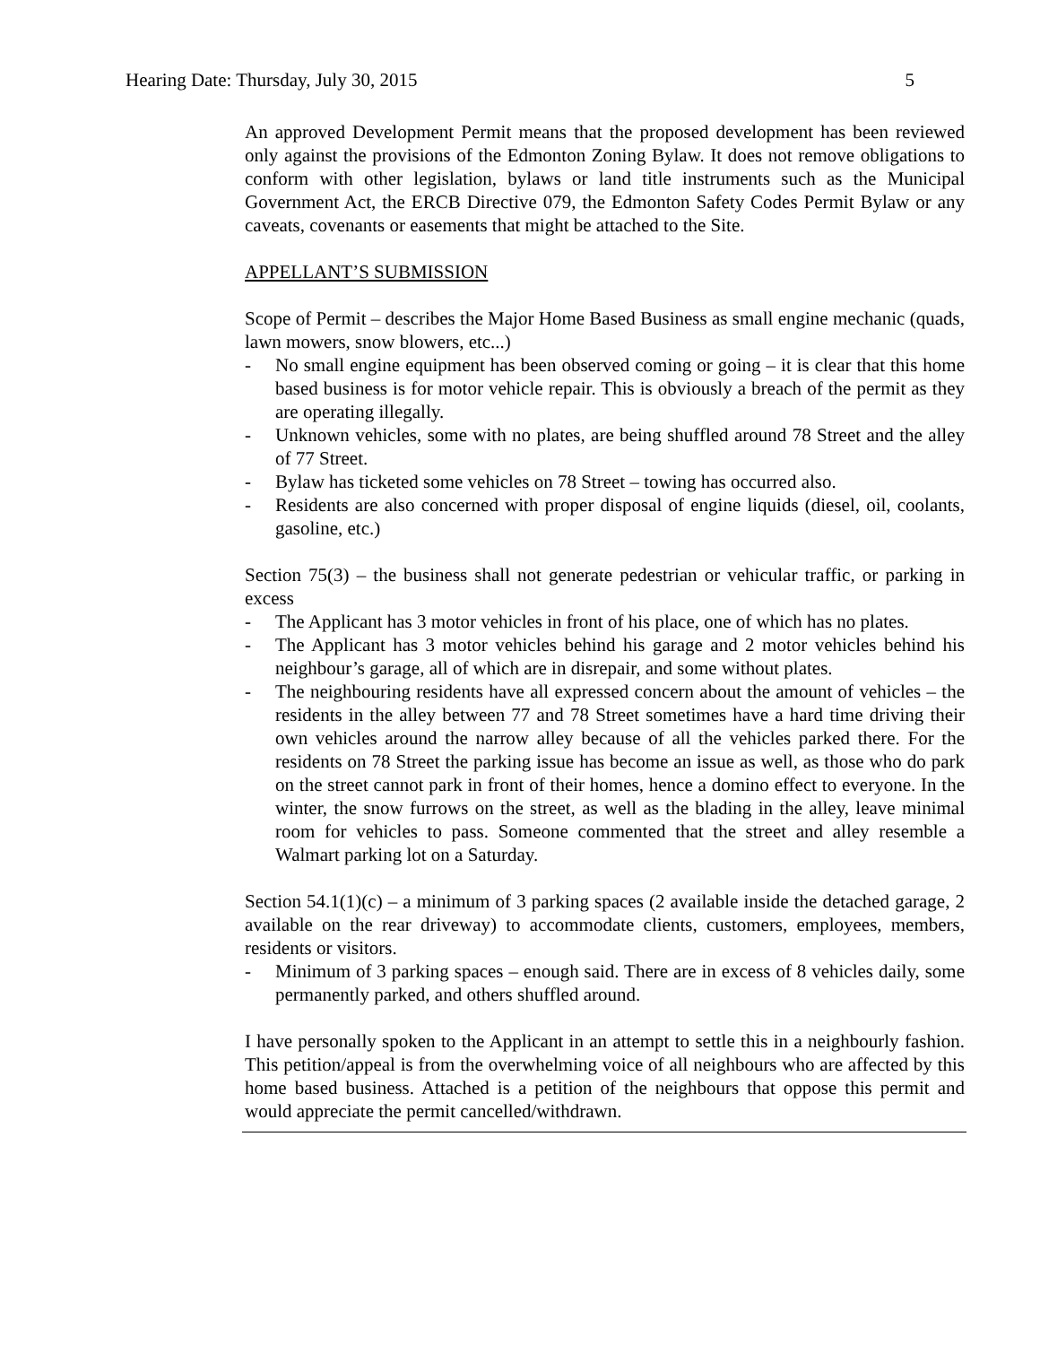Hearing Date: Thursday, July 30, 2015 5
An approved Development Permit means that the proposed development has been reviewed only against the provisions of the Edmonton Zoning Bylaw. It does not remove obligations to conform with other legislation, bylaws or land title instruments such as the Municipal Government Act, the ERCB Directive 079, the Edmonton Safety Codes Permit Bylaw or any caveats, covenants or easements that might be attached to the Site.
APPELLANT’S SUBMISSION
Scope of Permit – describes the Major Home Based Business as small engine mechanic (quads, lawn mowers, snow blowers, etc...)
- No small engine equipment has been observed coming or going – it is clear that this home based business is for motor vehicle repair. This is obviously a breach of the permit as they are operating illegally.
- Unknown vehicles, some with no plates, are being shuffled around 78 Street and the alley of 77 Street.
- Bylaw has ticketed some vehicles on 78 Street – towing has occurred also.
- Residents are also concerned with proper disposal of engine liquids (diesel, oil, coolants, gasoline, etc.)
Section 75(3) – the business shall not generate pedestrian or vehicular traffic, or parking in excess
- The Applicant has 3 motor vehicles in front of his place, one of which has no plates.
- The Applicant has 3 motor vehicles behind his garage and 2 motor vehicles behind his neighbour’s garage, all of which are in disrepair, and some without plates.
- The neighbouring residents have all expressed concern about the amount of vehicles – the residents in the alley between 77 and 78 Street sometimes have a hard time driving their own vehicles around the narrow alley because of all the vehicles parked there. For the residents on 78 Street the parking issue has become an issue as well, as those who do park on the street cannot park in front of their homes, hence a domino effect to everyone. In the winter, the snow furrows on the street, as well as the blading in the alley, leave minimal room for vehicles to pass. Someone commented that the street and alley resemble a Walmart parking lot on a Saturday.
Section 54.1(1)(c) – a minimum of 3 parking spaces (2 available inside the detached garage, 2 available on the rear driveway) to accommodate clients, customers, employees, members, residents or visitors.
- Minimum of 3 parking spaces – enough said. There are in excess of 8 vehicles daily, some permanently parked, and others shuffled around.
I have personally spoken to the Applicant in an attempt to settle this in a neighbourly fashion. This petition/appeal is from the overwhelming voice of all neighbours who are affected by this home based business. Attached is a petition of the neighbours that oppose this permit and would appreciate the permit cancelled/withdrawn.